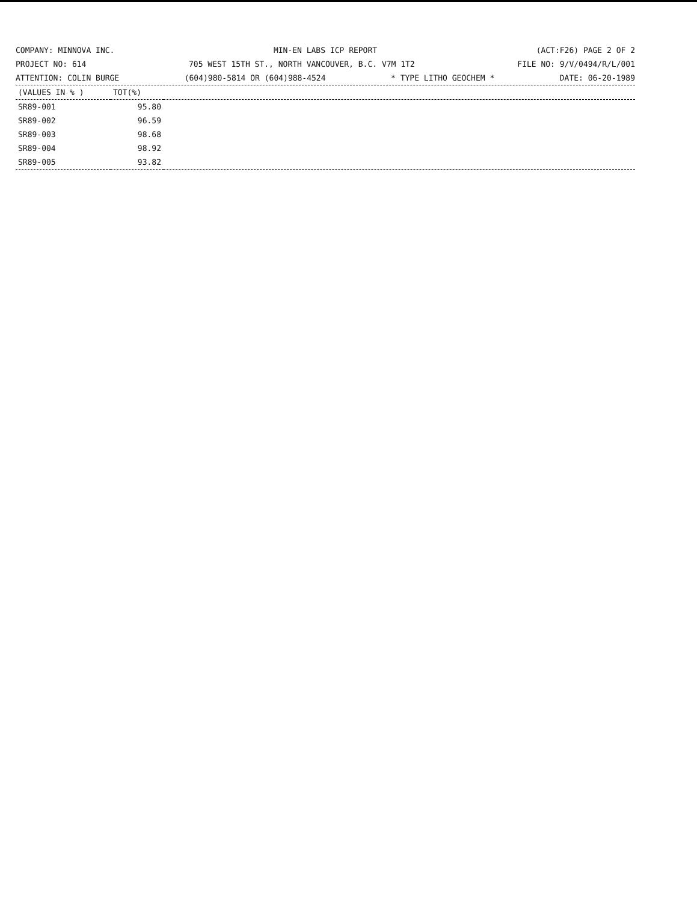COMPANY: MINNOVA INC. MIN-EN LABS ICP REPORT (ACT:F26) PAGE 2 OF 2
PROJECT NO: 614 705 WEST 15TH ST., NORTH VANCOUVER, B.C. V7M 1T2 FILE NO: 9/V/0494/R/L/001
ATTENTION: COLIN BURGE (604)980-5814 OR (604)988-4524 * TYPE LITHO GEOCHEM * DATE: 06-20-1989
| (VALUES IN % ) | TOT(%) | |
| --- | --- | --- |
| SR89-001 | 95.80 | |
| SR89-002 | 96.59 | |
| SR89-003 | 98.68 | |
| SR89-004 | 98.92 | |
| SR89-005 | 93.82 | |